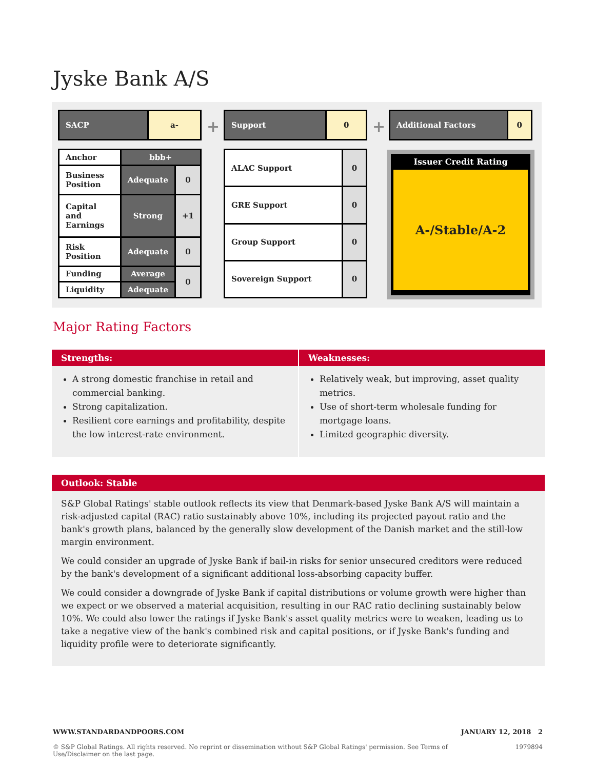Jyske Bank A/S
| SACP | a- |
+
| Support | 0 |
+
| Additional Factors | 0 |
| Anchor | bbb+ | |
| Business Position | Adequate | 0 |
| Capital and Earnings | Strong | +1 |
| Risk Position | Adequate | 0 |
| Funding | Average | 0 |
| Liquidity | Adequate | |
| ALAC Support | 0 |
| GRE Support | 0 |
| Group Support | 0 |
| Sovereign Support | 0 |
Issuer Credit Rating
A-/Stable/A-2
Major Rating Factors
| Strengths: | Weaknesses: |
| --- | --- |
| A strong domestic franchise in retail and commercial banking. Strong capitalization. Resilient core earnings and profitability, despite the low interest-rate environment. | Relatively weak, but improving, asset quality metrics. Use of short-term wholesale funding for mortgage loans. Limited geographic diversity. |
Outlook: Stable
S&P Global Ratings' stable outlook reflects its view that Denmark-based Jyske Bank A/S will maintain a risk-adjusted capital (RAC) ratio sustainably above 10%, including its projected payout ratio and the bank's growth plans, balanced by the generally slow development of the Danish market and the still-low margin environment.
We could consider an upgrade of Jyske Bank if bail-in risks for senior unsecured creditors were reduced by the bank's development of a significant additional loss-absorbing capacity buffer.
We could consider a downgrade of Jyske Bank if capital distributions or volume growth were higher than we expect or we observed a material acquisition, resulting in our RAC ratio declining sustainably below 10%. We could also lower the ratings if Jyske Bank's asset quality metrics were to weaken, leading us to take a negative view of the bank's combined risk and capital positions, or if Jyske Bank's funding and liquidity profile were to deteriorate significantly.
WWW.STANDARDANDPOORS.COM JANUARY 12, 2018 2
© S&P Global Ratings. All rights reserved. No reprint or dissemination without S&P Global Ratings' permission. See Terms of Use/Disclaimer on the last page. 1979894